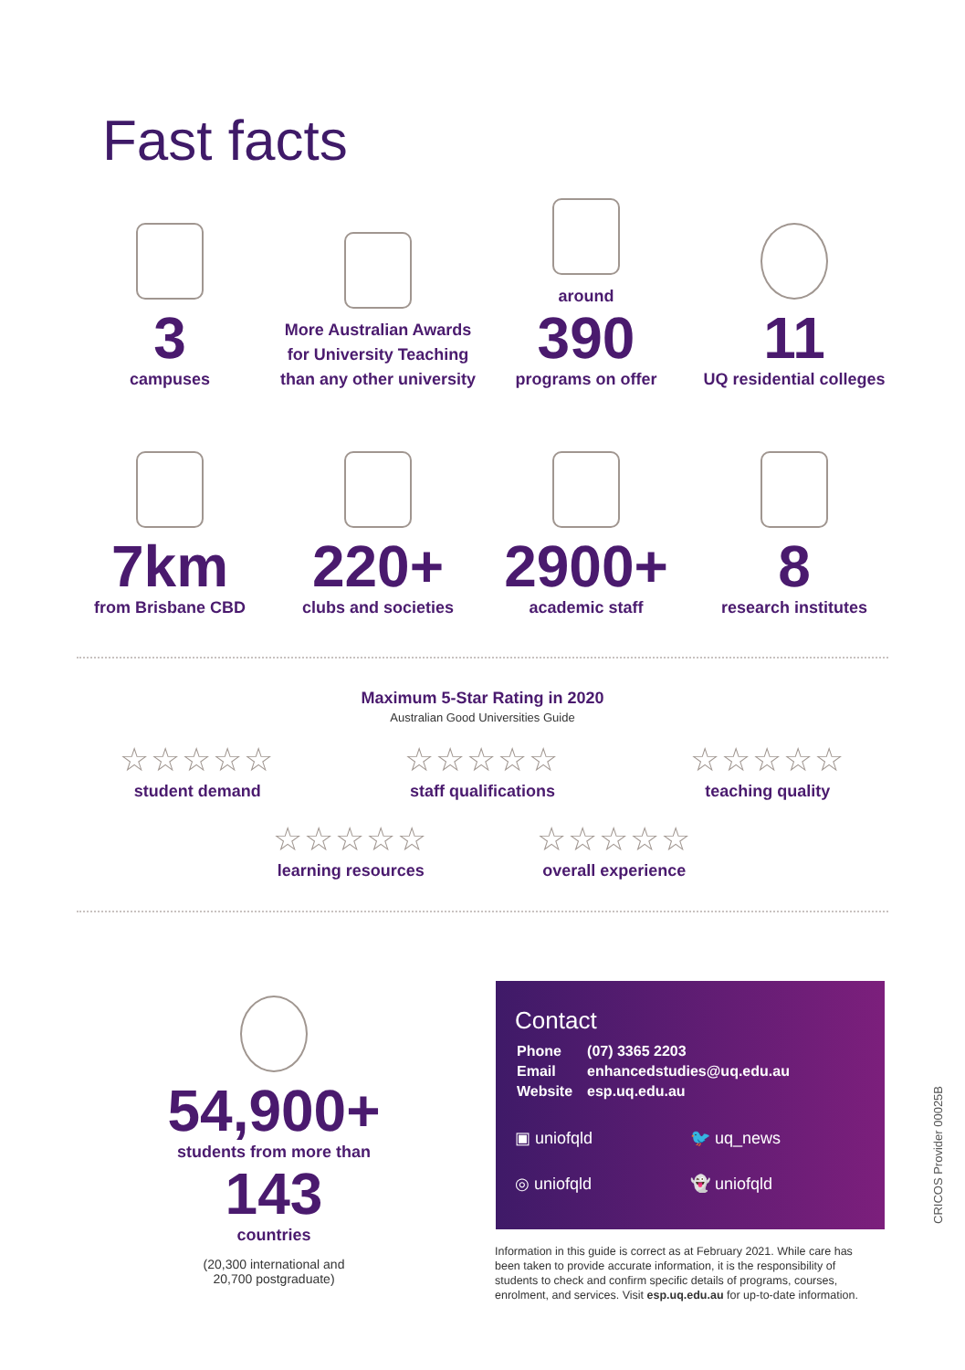Fast facts
3
campuses
More Australian Awards for University Teaching than any other university
around
390
programs on offer
11
UQ residential colleges
7km
from Brisbane CBD
220+
clubs and societies
2900+
academic staff
8
research institutes
Maximum 5-Star Rating in 2020
Australian Good Universities Guide
☆☆☆☆☆
student demand
☆☆☆☆☆
staff qualifications
☆☆☆☆☆
teaching quality
☆☆☆☆☆
learning resources
☆☆☆☆☆
overall experience
54,900+
students from more than
143
countries
(20,300 international and
20,700 postgraduate)
Contact
| Phone | (07) 3365 2203 |
| Email | enhancedstudies@uq.edu.au |
| Website | esp.uq.edu.au |
▣ uniofqld
🐦 uq_news
◎ uniofqld
👻 uniofqld
Information in this guide is correct as at February 2021. While care has been taken to provide accurate information, it is the responsibility of students to check and confirm specific details of programs, courses, enrolment, and services. Visit esp.uq.edu.au for up-to-date information.
CRICOS Provider 00025B